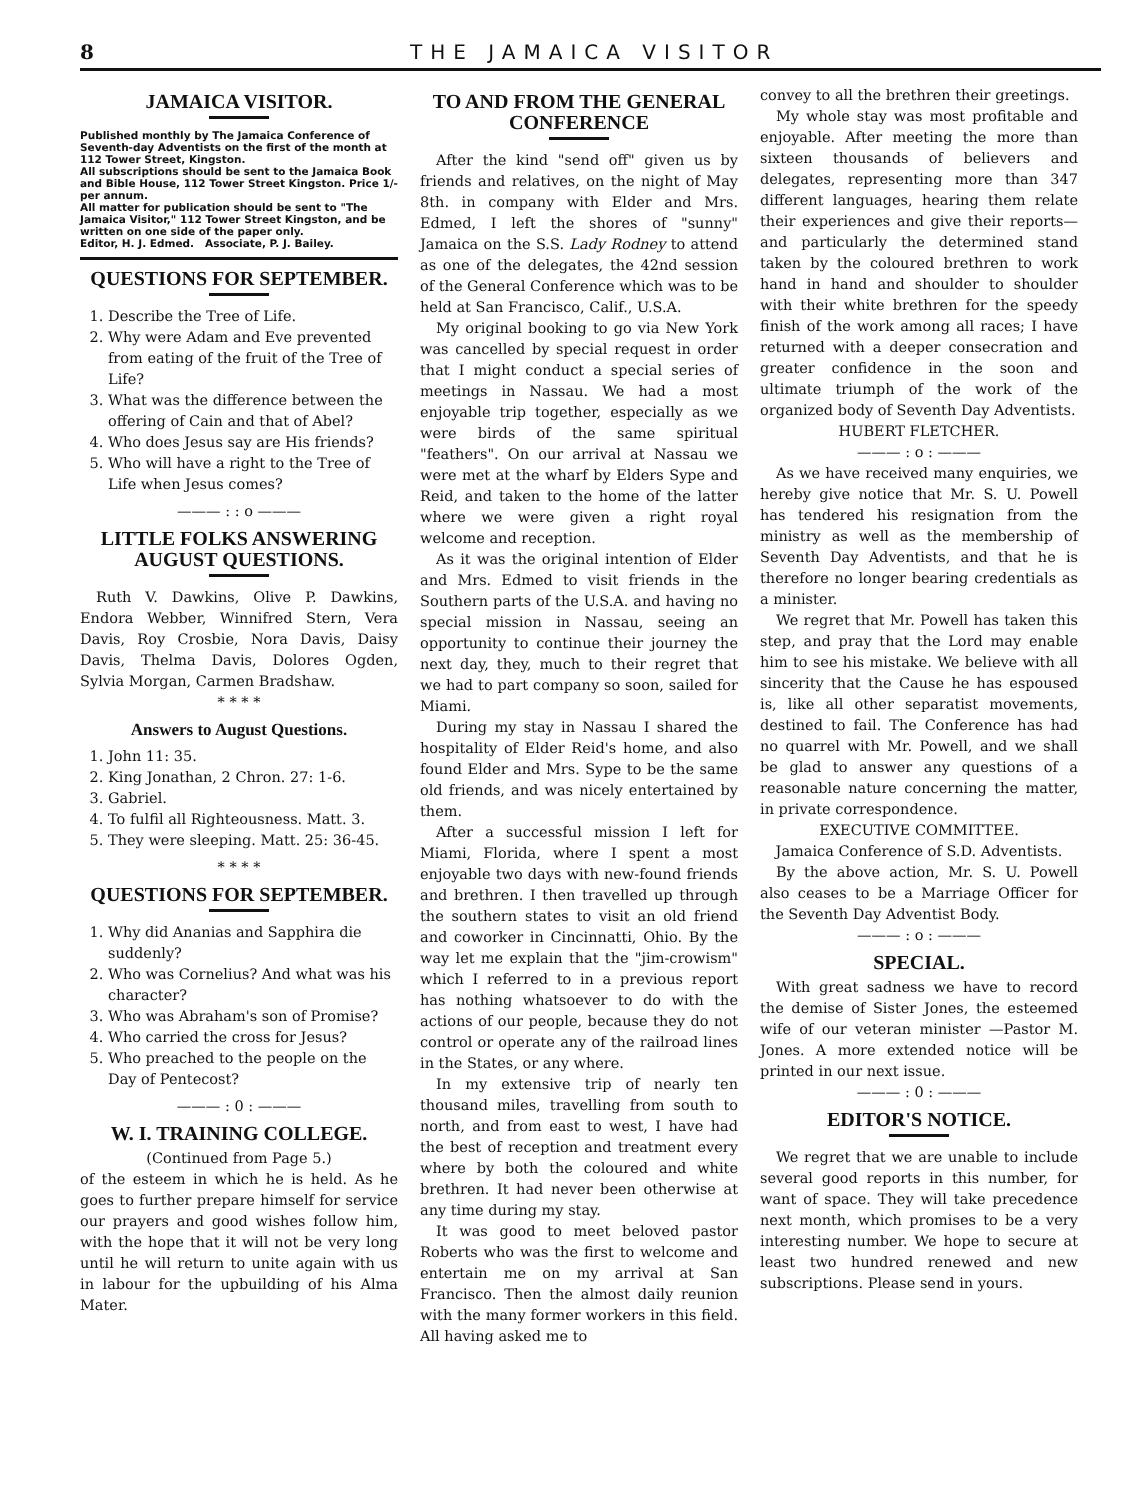8 THE JAMAICA VISITOR
JAMAICA VISITOR.
Published monthly by The Jamaica Conference of Seventh-day Adventists on the first of the month at 112 Tower Street, Kingston.
All subscriptions should be sent to the Jamaica Book and Bible House, 112 Tower Street Kingston. Price 1/- per annum.
All matter for publication should be sent to "The Jamaica Visitor," 112 Tower Street Kingston, and be written on one side of the paper only.
Editor, H. J. Edmed. Associate, P. J. Bailey.
QUESTIONS FOR SEPTEMBER.
1. Describe the Tree of Life.
2. Why were Adam and Eve prevented from eating of the fruit of the Tree of Life?
3. What was the difference between the offering of Cain and that of Abel?
4. Who does Jesus say are His friends?
5. Who will have a right to the Tree of Life when Jesus comes?
——— : : o ———
LITTLE FOLKS ANSWERING AUGUST QUESTIONS.
Ruth V. Dawkins, Olive P. Dawkins, Endora Webber, Winnifred Stern, Vera Davis, Roy Crosbie, Nora Davis, Daisy Davis, Thelma Davis, Dolores Ogden, Sylvia Morgan, Carmen Bradshaw.
* * * *
Answers to August Questions.
1. John 11: 35.
2. King Jonathan, 2 Chron. 27: 1-6.
3. Gabriel.
4. To fulfil all Righteousness. Matt. 3.
5. They were sleeping. Matt. 25: 36-45.
* * * *
QUESTIONS FOR SEPTEMBER.
1. Why did Ananias and Sapphira die suddenly?
2. Who was Cornelius? And what was his character?
3. Who was Abraham's son of Promise?
4. Who carried the cross for Jesus?
5. Who preached to the people on the Day of Pentecost?
——— : 0 : ———
W. I. TRAINING COLLEGE.
(Continued from Page 5.)
of the esteem in which he is held. As he goes to further prepare himself for service our prayers and good wishes follow him, with the hope that it will not be very long until he will return to unite again with us in labour for the upbuilding of his Alma Mater.
TO AND FROM THE GENERAL CONFERENCE
After the kind "send off" given us by friends and relatives, on the night of May 8th. in company with Elder and Mrs. Edmed, I left the shores of "sunny" Jamaica on the S.S. Lady Rodney to attend as one of the delegates, the 42nd session of the General Conference which was to be held at San Francisco, Calif., U.S.A.
My original booking to go via New York was cancelled by special request in order that I might conduct a special series of meetings in Nassau. We had a most enjoyable trip together, especially as we were birds of the same spiritual "feathers". On our arrival at Nassau we were met at the wharf by Elders Sype and Reid, and taken to the home of the latter where we were given a right royal welcome and reception.
As it was the original intention of Elder and Mrs. Edmed to visit friends in the Southern parts of the U.S.A. and having no special mission in Nassau, seeing an opportunity to continue their journey the next day, they, much to their regret that we had to part company so soon, sailed for Miami.
During my stay in Nassau I shared the hospitality of Elder Reid's home, and also found Elder and Mrs. Sype to be the same old friends, and was nicely entertained by them.
After a successful mission I left for Miami, Florida, where I spent a most enjoyable two days with new-found friends and brethren. I then travelled up through the southern states to visit an old friend and coworker in Cincinnatti, Ohio. By the way let me explain that the "jim-crowism" which I referred to in a previous report has nothing whatsoever to do with the actions of our people, because they do not control or operate any of the railroad lines in the States, or any where.
In my extensive trip of nearly ten thousand miles, travelling from south to north, and from east to west, I have had the best of reception and treatment every where by both the coloured and white brethren. It had never been otherwise at any time during my stay.
It was good to meet beloved pastor Roberts who was the first to welcome and entertain me on my arrival at San Francisco. Then the almost daily reunion with the many former workers in this field. All having asked me to
convey to all the brethren their greetings.
My whole stay was most profitable and enjoyable. After meeting the more than sixteen thousands of believers and delegates, representing more than 347 different languages, hearing them relate their experiences and give their reports—and particularly the determined stand taken by the coloured brethren to work hand in hand and shoulder to shoulder with their white brethren for the speedy finish of the work among all races; I have returned with a deeper consecration and greater confidence in the soon and ultimate triumph of the work of the organized body of Seventh Day Adventists.
HUBERT FLETCHER.
——— : o : ———
As we have received many enquiries, we hereby give notice that Mr. S. U. Powell has tendered his resignation from the ministry as well as the membership of Seventh Day Adventists, and that he is therefore no longer bearing credentials as a minister.
We regret that Mr. Powell has taken this step, and pray that the Lord may enable him to see his mistake. We believe with all sincerity that the Cause he has espoused is, like all other separatist movements, destined to fail. The Conference has had no quarrel with Mr. Powell, and we shall be glad to answer any questions of a reasonable nature concerning the matter, in private correspondence.
EXECUTIVE COMMITTEE.
Jamaica Conference of S.D. Adventists.
By the above action, Mr. S. U. Powell also ceases to be a Marriage Officer for the Seventh Day Adventist Body.
——— : o : ———
SPECIAL.
With great sadness we have to record the demise of Sister Jones, the esteemed wife of our veteran minister —Pastor M. Jones. A more extended notice will be printed in our next issue.
——— : 0 : ———
EDITOR'S NOTICE.
We regret that we are unable to include several good reports in this number, for want of space. They will take precedence next month, which promises to be a very interesting number. We hope to secure at least two hundred renewed and new subscriptions. Please send in yours.